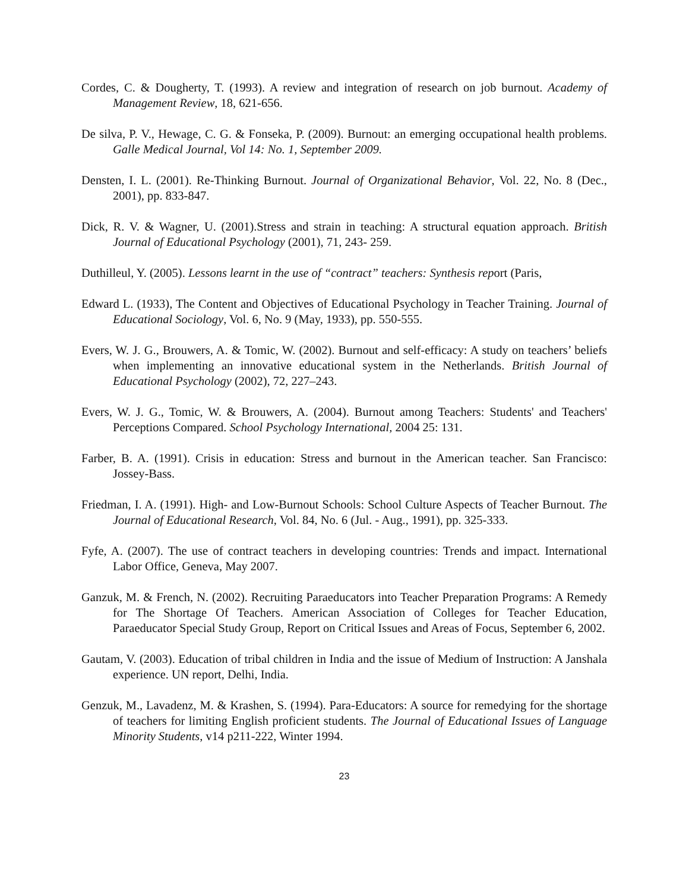Cordes, C. & Dougherty, T. (1993). A review and integration of research on job burnout. Academy of Management Review, 18, 621-656.
De silva, P. V., Hewage, C. G. & Fonseka, P. (2009). Burnout: an emerging occupational health problems. Galle Medical Journal, Vol 14: No. 1, September 2009.
Densten, I. L. (2001). Re-Thinking Burnout. Journal of Organizational Behavior, Vol. 22, No. 8 (Dec., 2001), pp. 833-847.
Dick, R. V. & Wagner, U. (2001).Stress and strain in teaching: A structural equation approach. British Journal of Educational Psychology (2001), 71, 243- 259.
Duthilleul, Y. (2005). Lessons learnt in the use of “contract” teachers: Synthesis report (Paris,
Edward L. (1933), The Content and Objectives of Educational Psychology in Teacher Training. Journal of Educational Sociology, Vol. 6, No. 9 (May, 1933), pp. 550-555.
Evers, W. J. G., Brouwers, A. & Tomic, W. (2002). Burnout and self-efficacy: A study on teachers’ beliefs when implementing an innovative educational system in the Netherlands. British Journal of Educational Psychology (2002), 72, 227–243.
Evers, W. J. G., Tomic, W. & Brouwers, A. (2004). Burnout among Teachers: Students' and Teachers' Perceptions Compared. School Psychology International, 2004 25: 131.
Farber, B. A. (1991). Crisis in education: Stress and burnout in the American teacher. San Francisco: Jossey-Bass.
Friedman, I. A. (1991). High- and Low-Burnout Schools: School Culture Aspects of Teacher Burnout. The Journal of Educational Research, Vol. 84, No. 6 (Jul. - Aug., 1991), pp. 325-333.
Fyfe, A. (2007). The use of contract teachers in developing countries: Trends and impact. International Labor Office, Geneva, May 2007.
Ganzuk, M. & French, N. (2002). Recruiting Paraeducators into Teacher Preparation Programs: A Remedy for The Shortage Of Teachers. American Association of Colleges for Teacher Education, Paraeducator Special Study Group, Report on Critical Issues and Areas of Focus, September 6, 2002.
Gautam, V. (2003). Education of tribal children in India and the issue of Medium of Instruction: A Janshala experience. UN report, Delhi, India.
Genzuk, M., Lavadenz, M. & Krashen, S. (1994). Para-Educators: A source for remedying for the shortage of teachers for limiting English proficient students. The Journal of Educational Issues of Language Minority Students, v14 p211-222, Winter 1994.
23